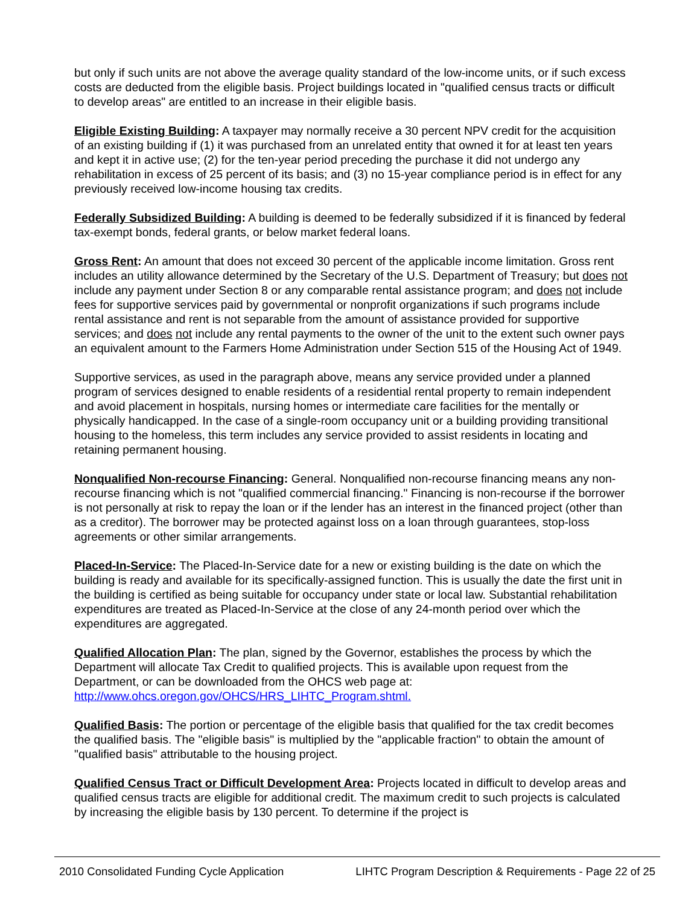but only if such units are not above the average quality standard of the low-income units, or if such excess costs are deducted from the eligible basis. Project buildings located in "qualified census tracts or difficult to develop areas" are entitled to an increase in their eligible basis.
Eligible Existing Building: A taxpayer may normally receive a 30 percent NPV credit for the acquisition of an existing building if (1) it was purchased from an unrelated entity that owned it for at least ten years and kept it in active use; (2) for the ten-year period preceding the purchase it did not undergo any rehabilitation in excess of 25 percent of its basis; and (3) no 15-year compliance period is in effect for any previously received low-income housing tax credits.
Federally Subsidized Building: A building is deemed to be federally subsidized if it is financed by federal tax-exempt bonds, federal grants, or below market federal loans.
Gross Rent: An amount that does not exceed 30 percent of the applicable income limitation. Gross rent includes an utility allowance determined by the Secretary of the U.S. Department of Treasury; but does not include any payment under Section 8 or any comparable rental assistance program; and does not include fees for supportive services paid by governmental or nonprofit organizations if such programs include rental assistance and rent is not separable from the amount of assistance provided for supportive services; and does not include any rental payments to the owner of the unit to the extent such owner pays an equivalent amount to the Farmers Home Administration under Section 515 of the Housing Act of 1949.
Supportive services, as used in the paragraph above, means any service provided under a planned program of services designed to enable residents of a residential rental property to remain independent and avoid placement in hospitals, nursing homes or intermediate care facilities for the mentally or physically handicapped. In the case of a single-room occupancy unit or a building providing transitional housing to the homeless, this term includes any service provided to assist residents in locating and retaining permanent housing.
Nonqualified Non-recourse Financing: General. Nonqualified non-recourse financing means any non-recourse financing which is not "qualified commercial financing." Financing is non-recourse if the borrower is not personally at risk to repay the loan or if the lender has an interest in the financed project (other than as a creditor). The borrower may be protected against loss on a loan through guarantees, stop-loss agreements or other similar arrangements.
Placed-In-Service: The Placed-In-Service date for a new or existing building is the date on which the building is ready and available for its specifically-assigned function. This is usually the date the first unit in the building is certified as being suitable for occupancy under state or local law. Substantial rehabilitation expenditures are treated as Placed-In-Service at the close of any 24-month period over which the expenditures are aggregated.
Qualified Allocation Plan: The plan, signed by the Governor, establishes the process by which the Department will allocate Tax Credit to qualified projects. This is available upon request from the Department, or can be downloaded from the OHCS web page at: http://www.ohcs.oregon.gov/OHCS/HRS_LIHTC_Program.shtml.
Qualified Basis: The portion or percentage of the eligible basis that qualified for the tax credit becomes the qualified basis. The "eligible basis" is multiplied by the "applicable fraction" to obtain the amount of "qualified basis" attributable to the housing project.
Qualified Census Tract or Difficult Development Area: Projects located in difficult to develop areas and qualified census tracts are eligible for additional credit. The maximum credit to such projects is calculated by increasing the eligible basis by 130 percent. To determine if the project is
2010 Consolidated Funding Cycle Application LIHTC Program Description & Requirements - Page 22 of 25